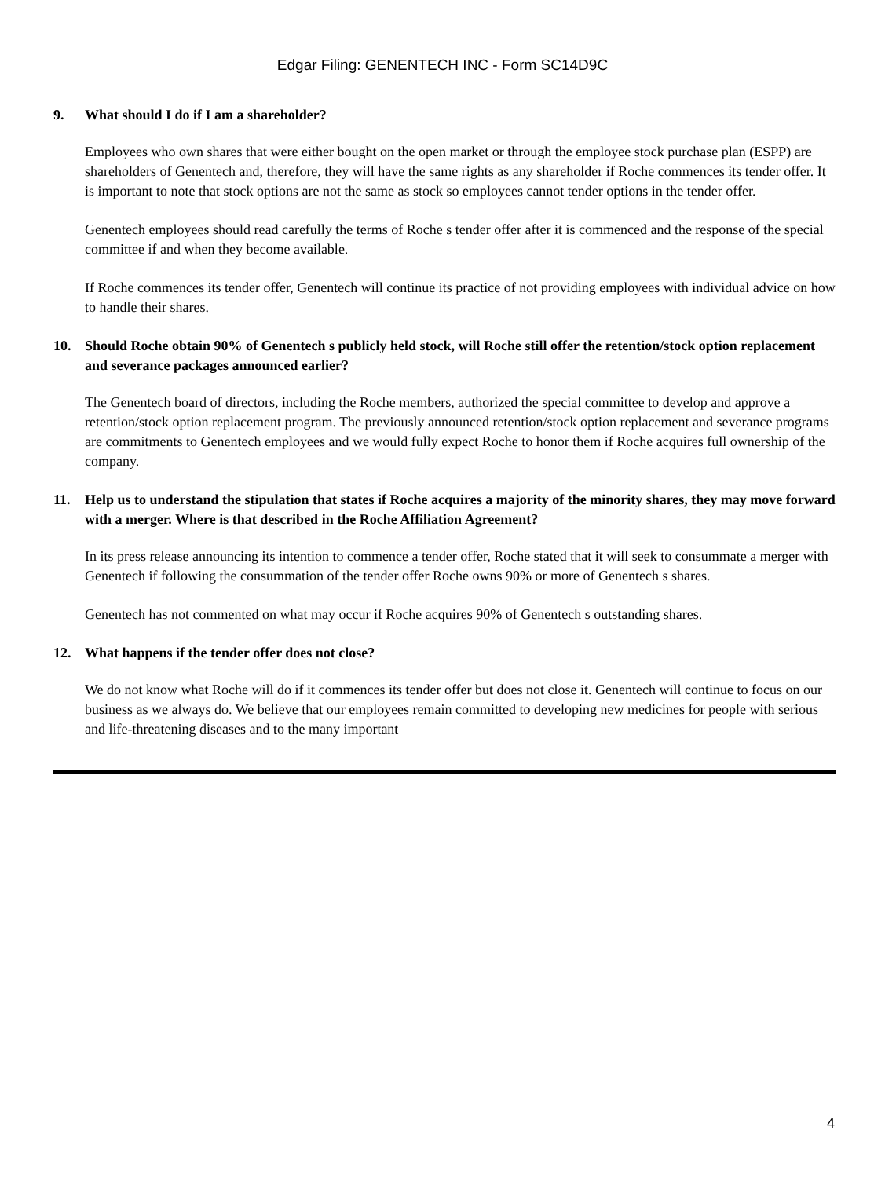Edgar Filing: GENENTECH INC - Form SC14D9C
9. What should I do if I am a shareholder?
Employees who own shares that were either bought on the open market or through the employee stock purchase plan (ESPP) are shareholders of Genentech and, therefore, they will have the same rights as any shareholder if Roche commences its tender offer. It is important to note that stock options are not the same as stock so employees cannot tender options in the tender offer.
Genentech employees should read carefully the terms of Roche s tender offer after it is commenced and the response of the special committee if and when they become available.
If Roche commences its tender offer, Genentech will continue its practice of not providing employees with individual advice on how to handle their shares.
10. Should Roche obtain 90% of Genentech s publicly held stock, will Roche still offer the retention/stock option replacement and severance packages announced earlier?
The Genentech board of directors, including the Roche members, authorized the special committee to develop and approve a retention/stock option replacement program. The previously announced retention/stock option replacement and severance programs are commitments to Genentech employees and we would fully expect Roche to honor them if Roche acquires full ownership of the company.
11. Help us to understand the stipulation that states if Roche acquires a majority of the minority shares, they may move forward with a merger. Where is that described in the Roche Affiliation Agreement?
In its press release announcing its intention to commence a tender offer, Roche stated that it will seek to consummate a merger with Genentech if following the consummation of the tender offer Roche owns 90% or more of Genentech s shares.
Genentech has not commented on what may occur if Roche acquires 90% of Genentech s outstanding shares.
12. What happens if the tender offer does not close?
We do not know what Roche will do if it commences its tender offer but does not close it. Genentech will continue to focus on our business as we always do. We believe that our employees remain committed to developing new medicines for people with serious and life-threatening diseases and to the many important
4